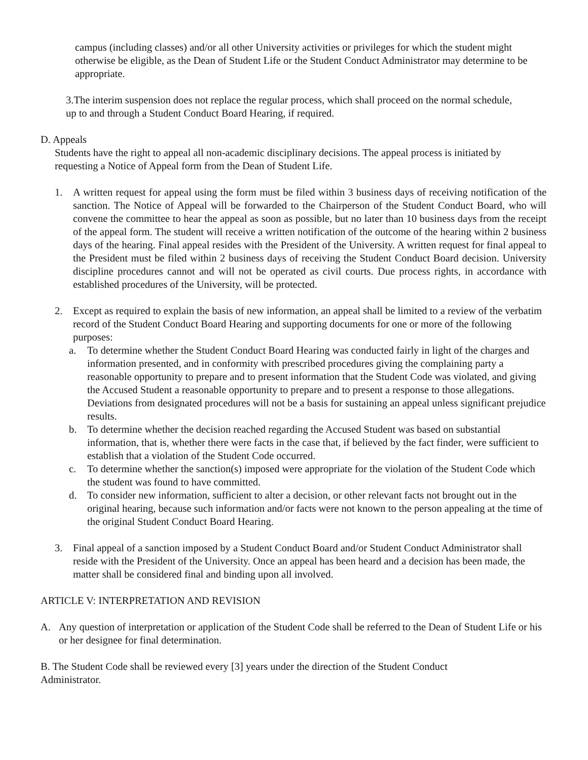campus (including classes) and/or all other University activities or privileges for which the student might otherwise be eligible, as the Dean of Student Life or the Student Conduct Administrator may determine to be appropriate.
3.The interim suspension does not replace the regular process, which shall proceed on the normal schedule, up to and through a Student Conduct Board Hearing, if required.
D. Appeals
Students have the right to appeal all non-academic disciplinary decisions. The appeal process is initiated by requesting a Notice of Appeal form from the Dean of Student Life.
1. A written request for appeal using the form must be filed within 3 business days of receiving notification of the sanction. The Notice of Appeal will be forwarded to the Chairperson of the Student Conduct Board, who will convene the committee to hear the appeal as soon as possible, but no later than 10 business days from the receipt of the appeal form. The student will receive a written notification of the outcome of the hearing within 2 business days of the hearing. Final appeal resides with the President of the University. A written request for final appeal to the President must be filed within 2 business days of receiving the Student Conduct Board decision. University discipline procedures cannot and will not be operated as civil courts. Due process rights, in accordance with established procedures of the University, will be protected.
2. Except as required to explain the basis of new information, an appeal shall be limited to a review of the verbatim record of the Student Conduct Board Hearing and supporting documents for one or more of the following purposes:
a. To determine whether the Student Conduct Board Hearing was conducted fairly in light of the charges and information presented, and in conformity with prescribed procedures giving the complaining party a reasonable opportunity to prepare and to present information that the Student Code was violated, and giving the Accused Student a reasonable opportunity to prepare and to present a response to those allegations. Deviations from designated procedures will not be a basis for sustaining an appeal unless significant prejudice results.
b. To determine whether the decision reached regarding the Accused Student was based on substantial information, that is, whether there were facts in the case that, if believed by the fact finder, were sufficient to establish that a violation of the Student Code occurred.
c. To determine whether the sanction(s) imposed were appropriate for the violation of the Student Code which the student was found to have committed.
d. To consider new information, sufficient to alter a decision, or other relevant facts not brought out in the original hearing, because such information and/or facts were not known to the person appealing at the time of the original Student Conduct Board Hearing.
3. Final appeal of a sanction imposed by a Student Conduct Board and/or Student Conduct Administrator shall reside with the President of the University. Once an appeal has been heard and a decision has been made, the matter shall be considered final and binding upon all involved.
ARTICLE V: INTERPRETATION AND REVISION
A. Any question of interpretation or application of the Student Code shall be referred to the Dean of Student Life or his or her designee for final determination.
B. The Student Code shall be reviewed every [3] years under the direction of the Student Conduct Administrator.